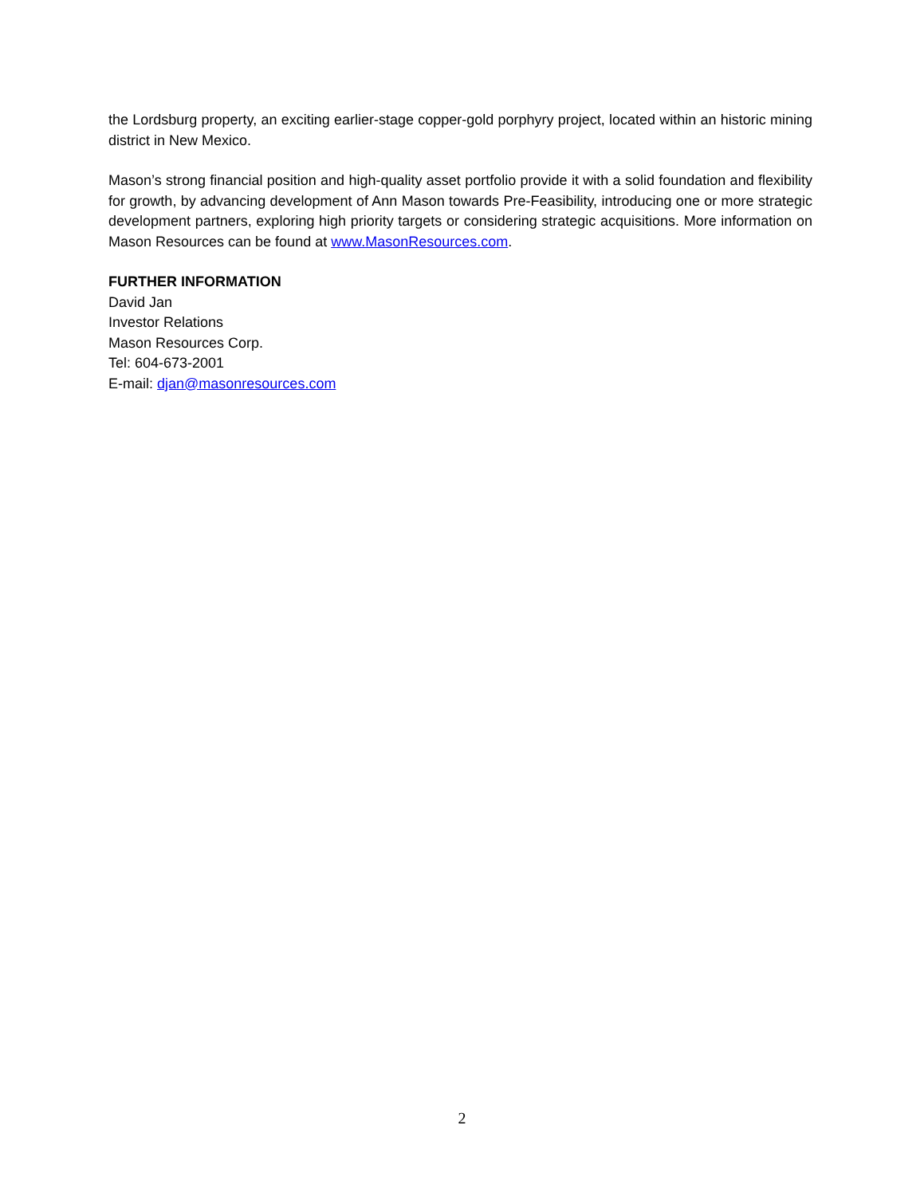the Lordsburg property, an exciting earlier-stage copper-gold porphyry project, located within an historic mining district in New Mexico.
Mason’s strong financial position and high-quality asset portfolio provide it with a solid foundation and flexibility for growth, by advancing development of Ann Mason towards Pre-Feasibility, introducing one or more strategic development partners, exploring high priority targets or considering strategic acquisitions. More information on Mason Resources can be found at www.MasonResources.com.
FURTHER INFORMATION
David Jan
Investor Relations
Mason Resources Corp.
Tel: 604-673-2001
E-mail: djan@masonresources.com
2